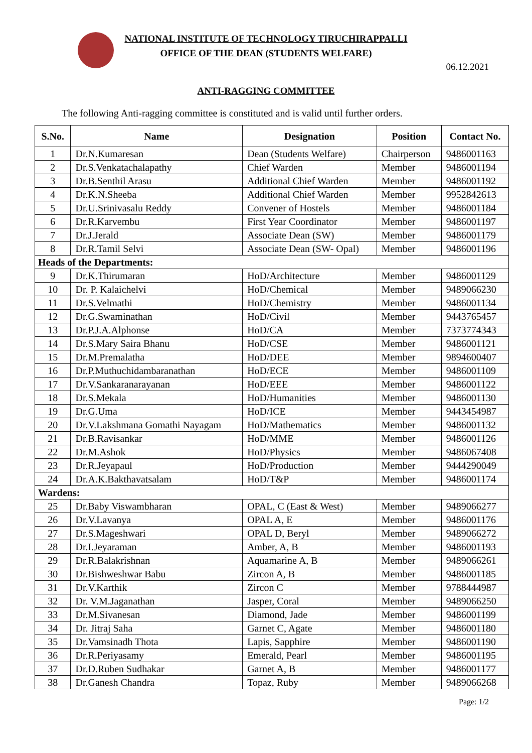NATIONAL INSTITUTE OF TECHNOLOGY TIRUCHIRAPPALLI
OFFICE OF THE DEAN (STUDENTS WELFARE)
06.12.2021
ANTI-RAGGING COMMITTEE
The following Anti-ragging committee is constituted and is valid until further orders.
| S.No. | Name | Designation | Position | Contact No. |
| --- | --- | --- | --- | --- |
| 1 | Dr.N.Kumaresan | Dean (Students Welfare) | Chairperson | 9486001163 |
| 2 | Dr.S.Venkatachalapathy | Chief Warden | Member | 9486001194 |
| 3 | Dr.B.Senthil Arasu | Additional Chief Warden | Member | 9486001192 |
| 4 | Dr.K.N.Sheeba | Additional Chief Warden | Member | 9952842613 |
| 5 | Dr.U.Srinivasalu Reddy | Convener of Hostels | Member | 9486001184 |
| 6 | Dr.R.Karvembu | First Year Coordinator | Member | 9486001197 |
| 7 | Dr.J.Jerald | Associate Dean (SW) | Member | 9486001179 |
| 8 | Dr.R.Tamil Selvi | Associate Dean (SW- Opal) | Member | 9486001196 |
| Heads of the Departments: | | | | |
| 9 | Dr.K.Thirumaran | HoD/Architecture | Member | 9486001129 |
| 10 | Dr. P. Kalaichelvi | HoD/Chemical | Member | 9489066230 |
| 11 | Dr.S.Velmathi | HoD/Chemistry | Member | 9486001134 |
| 12 | Dr.G.Swaminathan | HoD/Civil | Member | 9443765457 |
| 13 | Dr.P.J.A.Alphonse | HoD/CA | Member | 7373774343 |
| 14 | Dr.S.Mary Saira Bhanu | HoD/CSE | Member | 9486001121 |
| 15 | Dr.M.Premalatha | HoD/DEE | Member | 9894600407 |
| 16 | Dr.P.Muthuchidambaranathan | HoD/ECE | Member | 9486001109 |
| 17 | Dr.V.Sankaranarayanan | HoD/EEE | Member | 9486001122 |
| 18 | Dr.S.Mekala | HoD/Humanities | Member | 9486001130 |
| 19 | Dr.G.Uma | HoD/ICE | Member | 9443454987 |
| 20 | Dr.V.Lakshmana Gomathi Nayagam | HoD/Mathematics | Member | 9486001132 |
| 21 | Dr.B.Ravisankar | HoD/MME | Member | 9486001126 |
| 22 | Dr.M.Ashok | HoD/Physics | Member | 9486067408 |
| 23 | Dr.R.Jeyapaul | HoD/Production | Member | 9444290049 |
| 24 | Dr.A.K.Bakthavatsalam | HoD/T&P | Member | 9486001174 |
| Wardens: | | | | |
| 25 | Dr.Baby Viswambharan | OPAL, C (East & West) | Member | 9489066277 |
| 26 | Dr.V.Lavanya | OPAL A, E | Member | 9486001176 |
| 27 | Dr.S.Mageshwari | OPAL D, Beryl | Member | 9489066272 |
| 28 | Dr.I.Jeyaraman | Amber, A, B | Member | 9486001193 |
| 29 | Dr.R.Balakrishnan | Aquamarine A, B | Member | 9489066261 |
| 30 | Dr.Bishweshwar Babu | Zircon A, B | Member | 9486001185 |
| 31 | Dr.V.Karthik | Zircon C | Member | 9788444987 |
| 32 | Dr. V.M.Jaganathan | Jasper, Coral | Member | 9489066250 |
| 33 | Dr.M.Sivanesan | Diamond, Jade | Member | 9486001199 |
| 34 | Dr. Jitraj Saha | Garnet C, Agate | Member | 9486001180 |
| 35 | Dr.Vamsinadh Thota | Lapis, Sapphire | Member | 9486001190 |
| 36 | Dr.R.Periyasamy | Emerald, Pearl | Member | 9486001195 |
| 37 | Dr.D.Ruben Sudhakar | Garnet A, B | Member | 9486001177 |
| 38 | Dr.Ganesh Chandra | Topaz, Ruby | Member | 9489066268 |
Page: 1/2